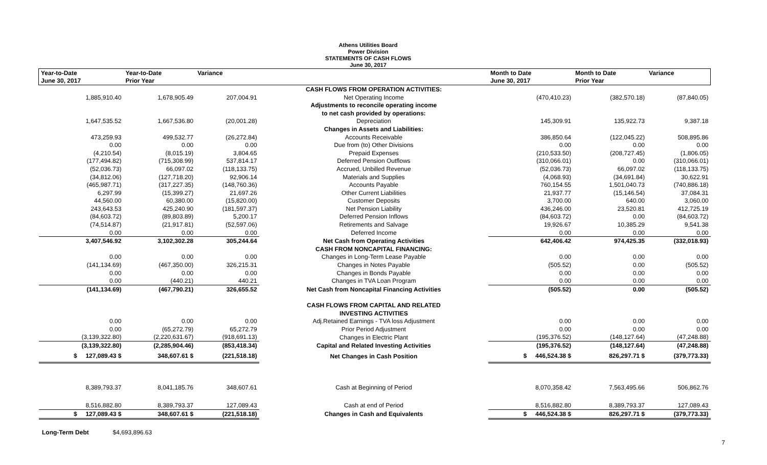Athens Utilities Board
Power Division
STATEMENTS OF CASH FLOWS
June 30, 2017
| Year-to-Date | Year-to-Date | Variance | | Month to Date | Month to Date | Variance |
| --- | --- | --- | --- | --- | --- | --- |
| June 30, 2017 | Prior Year | | | June 30, 2017 | Prior Year | |
| | | | CASH FLOWS FROM OPERATION ACTIVITIES: | | | |
| 1,885,910.40 | 1,678,905.49 | 207,004.91 | Net Operating Income | (470,410.23) | (382,570.18) | (87,840.05) |
| | | | Adjustments to reconcile operating income | | | |
| | | | to net cash provided by operations: | | | |
| 1,647,535.52 | 1,667,536.80 | (20,001.28) | Depreciation | 145,309.91 | 135,922.73 | 9,387.18 |
| | | | Changes in Assets and Liabilities: | | | |
| 473,259.93 | 499,532.77 | (26,272.84) | Accounts Receivable | 386,850.64 | (122,045.22) | 508,895.86 |
| 0.00 | 0.00 | 0.00 | Due from (to) Other Divisions | 0.00 | 0.00 | 0.00 |
| (4,210.54) | (8,015.19) | 3,804.65 | Prepaid Expenses | (210,533.50) | (208,727.45) | (1,806.05) |
| (177,494.82) | (715,308.99) | 537,814.17 | Deferred Pension Outflows | (310,066.01) | 0.00 | (310,066.01) |
| (52,036.73) | 66,097.02 | (118,133.75) | Accrued, Unbilled Revenue | (52,036.73) | 66,097.02 | (118,133.75) |
| (34,812.06) | (127,718.20) | 92,906.14 | Materials and Supplies | (4,068.93) | (34,691.84) | 30,622.91 |
| (465,987.71) | (317,227.35) | (148,760.36) | Accounts Payable | 760,154.55 | 1,501,040.73 | (740,886.18) |
| 6,297.99 | (15,399.27) | 21,697.26 | Other Current Liabilities | 21,937.77 | (15,146.54) | 37,084.31 |
| 44,560.00 | 60,380.00 | (15,820.00) | Customer Deposits | 3,700.00 | 640.00 | 3,060.00 |
| 243,643.53 | 425,240.90 | (181,597.37) | Net Pension Liability | 436,246.00 | 23,520.81 | 412,725.19 |
| (84,603.72) | (89,803.89) | 5,200.17 | Deferred Pension Inflows | (84,603.72) | 0.00 | (84,603.72) |
| (74,514.87) | (21,917.81) | (52,597.06) | Retirements and Salvage | 19,926.67 | 10,385.29 | 9,541.38 |
| 0.00 | 0.00 | 0.00 | Deferred Income | 0.00 | 0.00 | 0.00 |
| 3,407,546.92 | 3,102,302.28 | 305,244.64 | Net Cash from Operating Activities | 642,406.42 | 974,425.35 | (332,018.93) |
| | | | CASH FROM NONCAPITAL FINANCING: | | | |
| 0.00 | 0.00 | 0.00 | Changes in Long-Term Lease Payable | 0.00 | 0.00 | 0.00 |
| (141,134.69) | (467,350.00) | 326,215.31 | Changes in Notes Payable | (505.52) | 0.00 | (505.52) |
| 0.00 | 0.00 | 0.00 | Changes in Bonds Payable | 0.00 | 0.00 | 0.00 |
| 0.00 | (440.21) | 440.21 | Changes in TVA Loan Program | 0.00 | 0.00 | 0.00 |
| (141,134.69) | (467,790.21) | 326,655.52 | Net Cash from Noncapital Financing Activities | (505.52) | 0.00 | (505.52) |
| | | | CASH FLOWS FROM CAPITAL AND RELATED | | | |
| | | | INVESTING ACTIVITIES | | | |
| 0.00 | 0.00 | 0.00 | Adj.Retained Earnings - TVA loss Adjustment | 0.00 | 0.00 | 0.00 |
| 0.00 | (65,272.79) | 65,272.79 | Prior Period Adjustment | 0.00 | 0.00 | 0.00 |
| (3,139,322.80) | (2,220,631.67) | (918,691.13) | Changes in Electric Plant | (195,376.52) | (148,127.64) | (47,248.88) |
| (3,139,322.80) | (2,285,904.46) | (853,418.34) | Capital and Related Investing Activities | (195,376.52) | (148,127.64) | (47,248.88) |
| $ 127,089.43 $ | 348,607.61 $ | (221,518.18) | Net Changes in Cash Position | $ 446,524.38 $ | 826,297.71 $ | (379,773.33) |
| 8,389,793.37 | 8,041,185.76 | 348,607.61 | Cash at Beginning of Period | 8,070,358.42 | 7,563,495.66 | 506,862.76 |
| 8,516,882.80 | 8,389,793.37 | 127,089.43 | Cash at end of Period | 8,516,882.80 | 8,389,793.37 | 127,089.43 |
| $ 127,089.43 $ | 348,607.61 $ | (221,518.18) | Changes in Cash and Equivalents | $ 446,524.38 $ | 826,297.71 $ | (379,773.33) |
Long-Term Debt $4,693,896.63
7